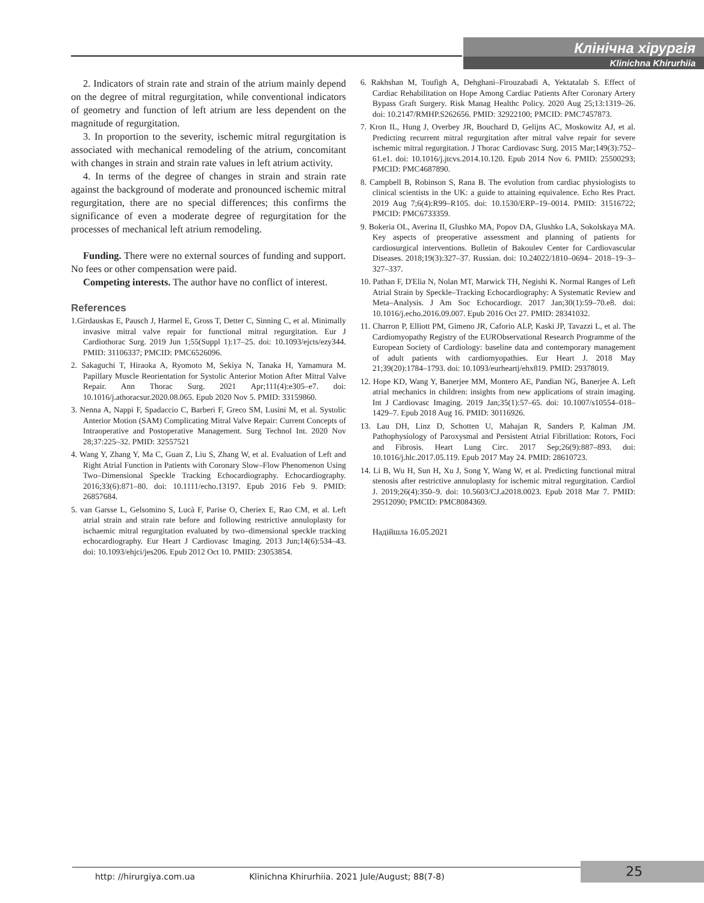Клінічна хірургія
Klinichna Khirurhiia
2. Indicators of strain rate and strain of the atrium mainly depend on the degree of mitral regurgitation, while conventional indicators of geometry and function of left atrium are less dependent on the magnitude of regurgitation.
3. In proportion to the severity, ischemic mitral regurgitation is associated with mechanical remodeling of the atrium, concomitant with changes in strain and strain rate values in left atrium activity.
4. In terms of the degree of changes in strain and strain rate against the background of moderate and pronounced ischemic mitral regurgitation, there are no special differences; this confirms the significance of even a moderate degree of regurgitation for the processes of mechanical left atrium remodeling.
Funding. There were no external sources of funding and support. No fees or other compensation were paid.
Competing interests. The author have no conflict of interest.
References
1.Girdauskas E, Pausch J, Harmel E, Gross T, Detter C, Sinning C, et al. Minimally invasive mitral valve repair for functional mitral regurgitation. Eur J Cardiothorac Surg. 2019 Jun 1;55(Suppl 1):17–25. doi: 10.1093/ejcts/ezy344. PMID: 31106337; PMCID: PMC6526096.
2. Sakaguchi T, Hiraoka A, Ryomoto M, Sekiya N, Tanaka H, Yamamura M. Papillary Muscle Reorientation for Systolic Anterior Motion After Mitral Valve Repair. Ann Thorac Surg. 2021 Apr;111(4):e305–e7. doi: 10.1016/j.athoracsur.2020.08.065. Epub 2020 Nov 5. PMID: 33159860.
3. Nenna A, Nappi F, Spadaccio C, Barberi F, Greco SM, Lusini M, et al. Systolic Anterior Motion (SAM) Complicating Mitral Valve Repair: Current Concepts of Intraoperative and Postoperative Management. Surg Technol Int. 2020 Nov 28;37:225–32. PMID: 32557521
4. Wang Y, Zhang Y, Ma C, Guan Z, Liu S, Zhang W, et al. Evaluation of Left and Right Atrial Function in Patients with Coronary Slow–Flow Phenomenon Using Two–Dimensional Speckle Tracking Echocardiography. Echocardiography. 2016;33(6):871–80. doi: 10.1111/echo.13197. Epub 2016 Feb 9. PMID: 26857684.
5. van Garsse L, Gelsomino S, Lucà F, Parise O, Cheriex E, Rao CM, et al. Left atrial strain and strain rate before and following restrictive annuloplasty for ischaemic mitral regurgitation evaluated by two–dimensional speckle tracking echocardiography. Eur Heart J Cardiovasc Imaging. 2013 Jun;14(6):534–43. doi: 10.1093/ehjci/jes206. Epub 2012 Oct 10. PMID: 23053854.
6. Rakhshan M, Toufigh A, Dehghani–Firouzabadi A, Yektatalab S. Effect of Cardiac Rehabilitation on Hope Among Cardiac Patients After Coronary Artery Bypass Graft Surgery. Risk Manag Healthc Policy. 2020 Aug 25;13:1319–26. doi: 10.2147/RMHP.S262656. PMID: 32922100; PMCID: PMC7457873.
7. Kron IL, Hung J, Overbey JR, Bouchard D, Gelijns AC, Moskowitz AJ, et al. Predicting recurrent mitral regurgitation after mitral valve repair for severe ischemic mitral regurgitation. J Thorac Cardiovasc Surg. 2015 Mar;149(3):752–61.e1. doi: 10.1016/j.jtcvs.2014.10.120. Epub 2014 Nov 6. PMID: 25500293; PMCID: PMC4687890.
8. Campbell B, Robinson S, Rana B. The evolution from cardiac physiologists to clinical scientists in the UK: a guide to attaining equivalence. Echo Res Pract. 2019 Aug 7;6(4):R99–R105. doi: 10.1530/ERP–19–0014. PMID: 31516722; PMCID: PMC6733359.
9. Bokeria OL, Averina II, Glushko MA, Popov DA, Glushko LA, Sokolskaya MA. Key aspects of preoperative assessment and planning of patients for cardiosurgical interventions. Bulletin of Bakoulev Center for Cardiovascular Diseases. 2018;19(3):327–37. Russian. doi: 10.24022/1810–0694– 2018–19–3–327–337.
10. Pathan F, D'Elia N, Nolan MT, Marwick TH, Negishi K. Normal Ranges of Left Atrial Strain by Speckle–Tracking Echocardiography: A Systematic Review and Meta–Analysis. J Am Soc Echocardiogr. 2017 Jan;30(1):59–70.e8. doi: 10.1016/j.echo.2016.09.007. Epub 2016 Oct 27. PMID: 28341032.
11. Charron P, Elliott PM, Gimeno JR, Caforio ALP, Kaski JP, Tavazzi L, et al. The Cardiomyopathy Registry of the EURObservational Research Programme of the European Society of Cardiology: baseline data and contemporary management of adult patients with cardiomyopathies. Eur Heart J. 2018 May 21;39(20):1784–1793. doi: 10.1093/eurheartj/ehx819. PMID: 29378019.
12. Hope KD, Wang Y, Banerjee MM, Montero AE, Pandian NG, Banerjee A. Left atrial mechanics in children: insights from new applications of strain imaging. Int J Cardiovasc Imaging. 2019 Jan;35(1):57–65. doi: 10.1007/s10554–018–1429–7. Epub 2018 Aug 16. PMID: 30116926.
13. Lau DH, Linz D, Schotten U, Mahajan R, Sanders P, Kalman JM. Pathophysiology of Paroxysmal and Persistent Atrial Fibrillation: Rotors, Foci and Fibrosis. Heart Lung Circ. 2017 Sep;26(9):887–893. doi: 10.1016/j.hlc.2017.05.119. Epub 2017 May 24. PMID: 28610723.
14. Li B, Wu H, Sun H, Xu J, Song Y, Wang W, et al. Predicting functional mitral stenosis after restrictive annuloplasty for ischemic mitral regurgitation. Cardiol J. 2019;26(4):350–9. doi: 10.5603/CJ.a2018.0023. Epub 2018 Mar 7. PMID: 29512090; PMCID: PMC8084369.
Надійшла 16.05.2021
http: //hirurgiya.com.ua Klinichna Khirurhiia. 2021 Jule/August; 88(7-8)
25